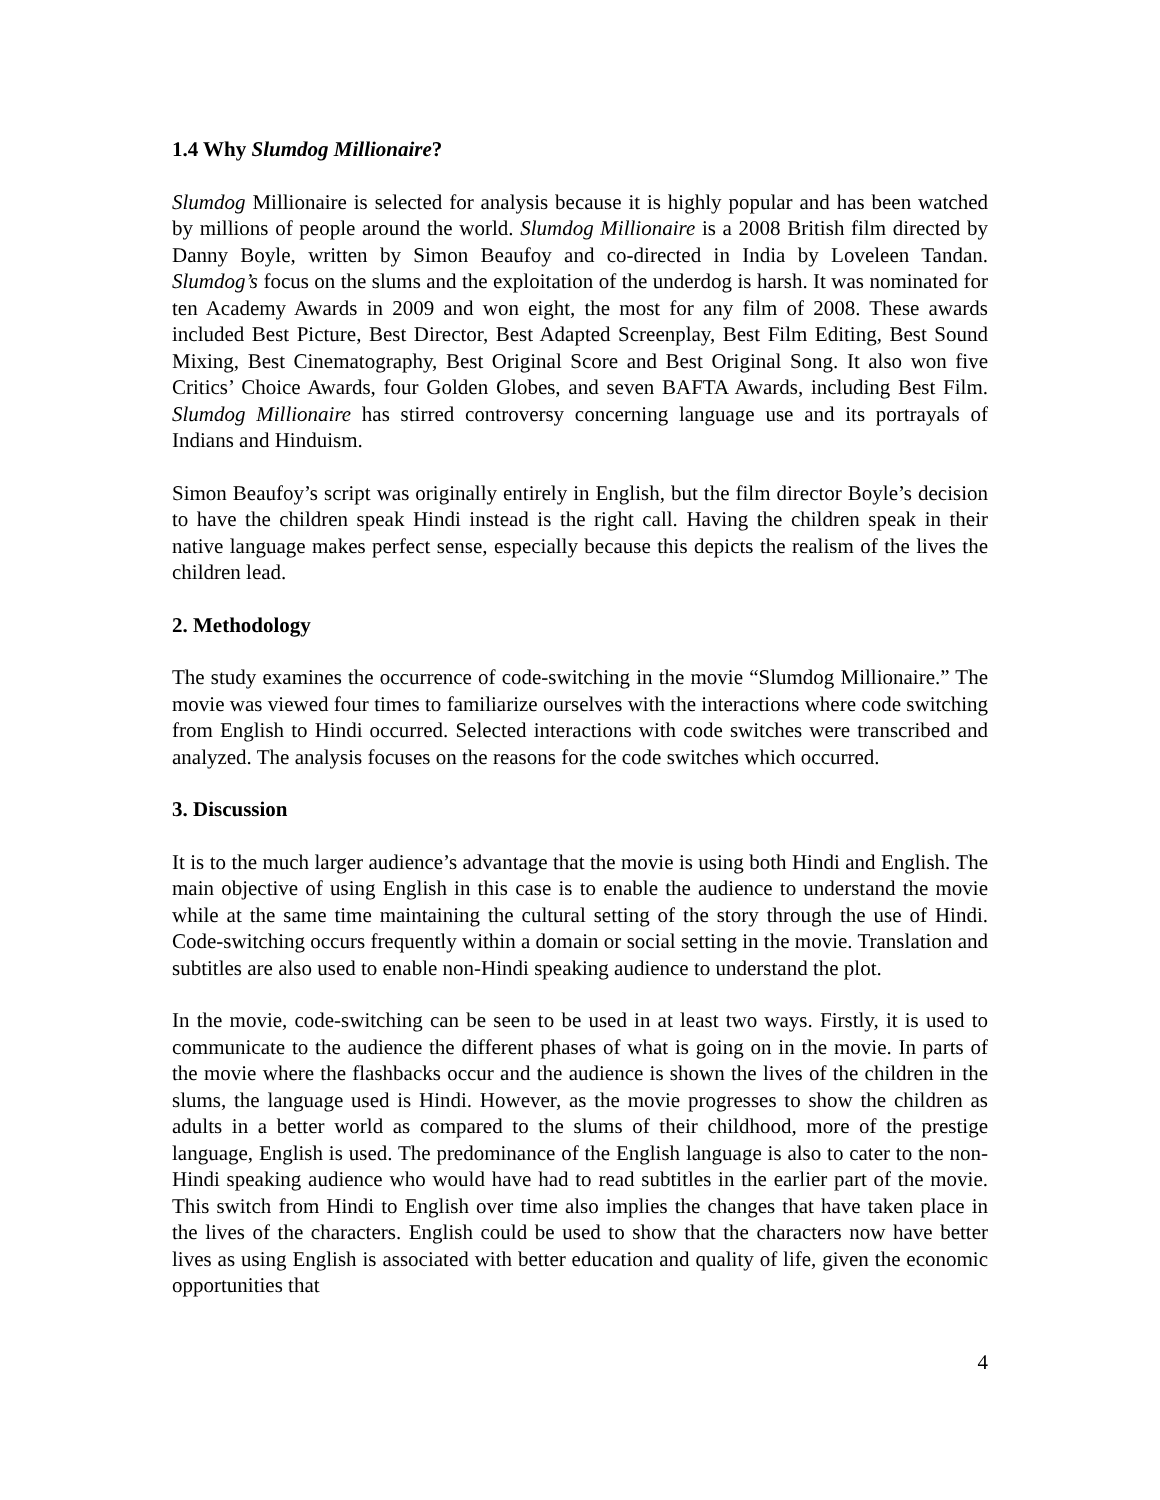1.4 Why Slumdog Millionaire?
Slumdog Millionaire is selected for analysis because it is highly popular and has been watched by millions of people around the world. Slumdog Millionaire is a 2008 British film directed by Danny Boyle, written by Simon Beaufoy and co-directed in India by Loveleen Tandan. Slumdog’s focus on the slums and the exploitation of the underdog is harsh. It was nominated for ten Academy Awards in 2009 and won eight, the most for any film of 2008. These awards included Best Picture, Best Director, Best Adapted Screenplay, Best Film Editing, Best Sound Mixing, Best Cinematography, Best Original Score and Best Original Song. It also won five Critics’ Choice Awards, four Golden Globes, and seven BAFTA Awards, including Best Film. Slumdog Millionaire has stirred controversy concerning language use and its portrayals of Indians and Hinduism.
Simon Beaufoy’s script was originally entirely in English, but the film director Boyle’s decision to have the children speak Hindi instead is the right call. Having the children speak in their native language makes perfect sense, especially because this depicts the realism of the lives the children lead.
2. Methodology
The study examines the occurrence of code-switching in the movie “Slumdog Millionaire.” The movie was viewed four times to familiarize ourselves with the interactions where code switching from English to Hindi occurred. Selected interactions with code switches were transcribed and analyzed. The analysis focuses on the reasons for the code switches which occurred.
3. Discussion
It is to the much larger audience’s advantage that the movie is using both Hindi and English. The main objective of using English in this case is to enable the audience to understand the movie while at the same time maintaining the cultural setting of the story through the use of Hindi. Code-switching occurs frequently within a domain or social setting in the movie. Translation and subtitles are also used to enable non-Hindi speaking audience to understand the plot.
In the movie, code-switching can be seen to be used in at least two ways. Firstly, it is used to communicate to the audience the different phases of what is going on in the movie. In parts of the movie where the flashbacks occur and the audience is shown the lives of the children in the slums, the language used is Hindi. However, as the movie progresses to show the children as adults in a better world as compared to the slums of their childhood, more of the prestige language, English is used. The predominance of the English language is also to cater to the non-Hindi speaking audience who would have had to read subtitles in the earlier part of the movie. This switch from Hindi to English over time also implies the changes that have taken place in the lives of the characters. English could be used to show that the characters now have better lives as using English is associated with better education and quality of life, given the economic opportunities that
4